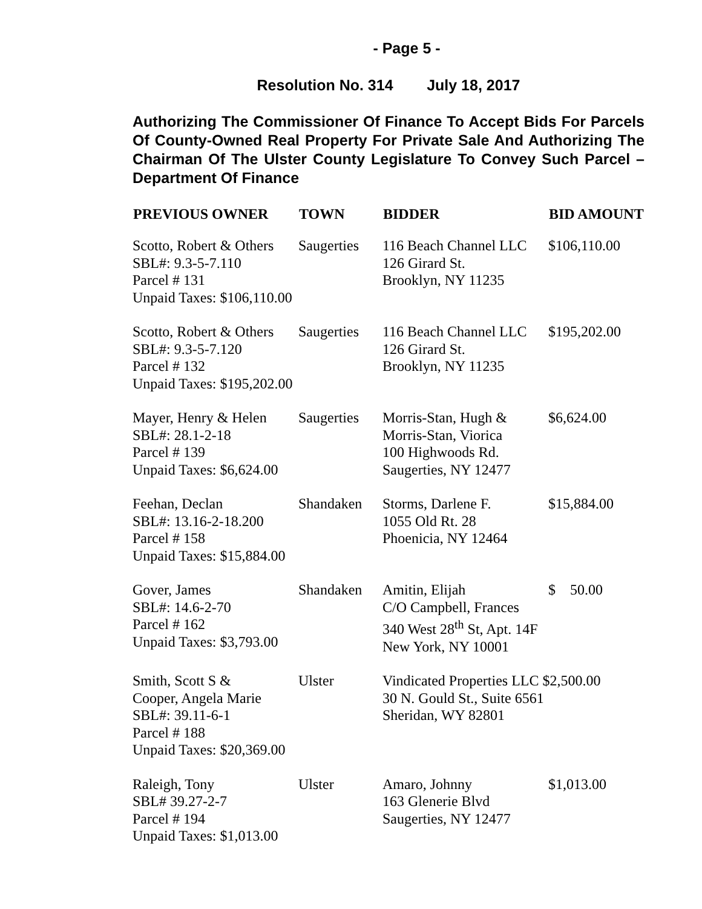- Page 5 -
Resolution No. 314 July 18, 2017
Authorizing The Commissioner Of Finance To Accept Bids For Parcels Of County-Owned Real Property For Private Sale And Authorizing The Chairman Of The Ulster County Legislature To Convey Such Parcel – Department Of Finance
| PREVIOUS OWNER | TOWN | BIDDER | BID AMOUNT |
| --- | --- | --- | --- |
| Scotto, Robert & Others SBL#: 9.3-5-7.110 Parcel # 131 Unpaid Taxes: $106,110.00 | Saugerties | 116 Beach Channel LLC 126 Girard St. Brooklyn, NY 11235 | $106,110.00 |
| Scotto, Robert & Others SBL#: 9.3-5-7.120 Parcel # 132 Unpaid Taxes: $195,202.00 | Saugerties | 116 Beach Channel LLC 126 Girard St. Brooklyn, NY 11235 | $195,202.00 |
| Mayer, Henry & Helen SBL#: 28.1-2-18 Parcel # 139 Unpaid Taxes: $6,624.00 | Saugerties | Morris-Stan, Hugh & Morris-Stan, Viorica 100 Highwoods Rd. Saugerties, NY 12477 | $6,624.00 |
| Feehan, Declan SBL#: 13.16-2-18.200 Parcel # 158 Unpaid Taxes: $15,884.00 | Shandaken | Storms, Darlene F. 1055 Old Rt. 28 Phoenicia, NY 12464 | $15,884.00 |
| Gover, James SBL#: 14.6-2-70 Parcel # 162 Unpaid Taxes: $3,793.00 | Shandaken | Amitin, Elijah C/O Campbell, Frances 340 West 28<sup>th</sup> St, Apt. 14F New York, NY 10001 | $ 50.00 |
| Smith, Scott S & Cooper, Angela Marie SBL#: 39.11-6-1 Parcel # 188 Unpaid Taxes: $20,369.00 | Ulster | Vindicated Properties LLC $2,500.00 30 N. Gould St., Suite 6561 Sheridan, WY 82801 | |
| Raleigh, Tony SBL# 39.27-2-7 Parcel # 194 Unpaid Taxes: $1,013.00 | Ulster | Amaro, Johnny 163 Glenerie Blvd Saugerties, NY 12477 | $1,013.00 |